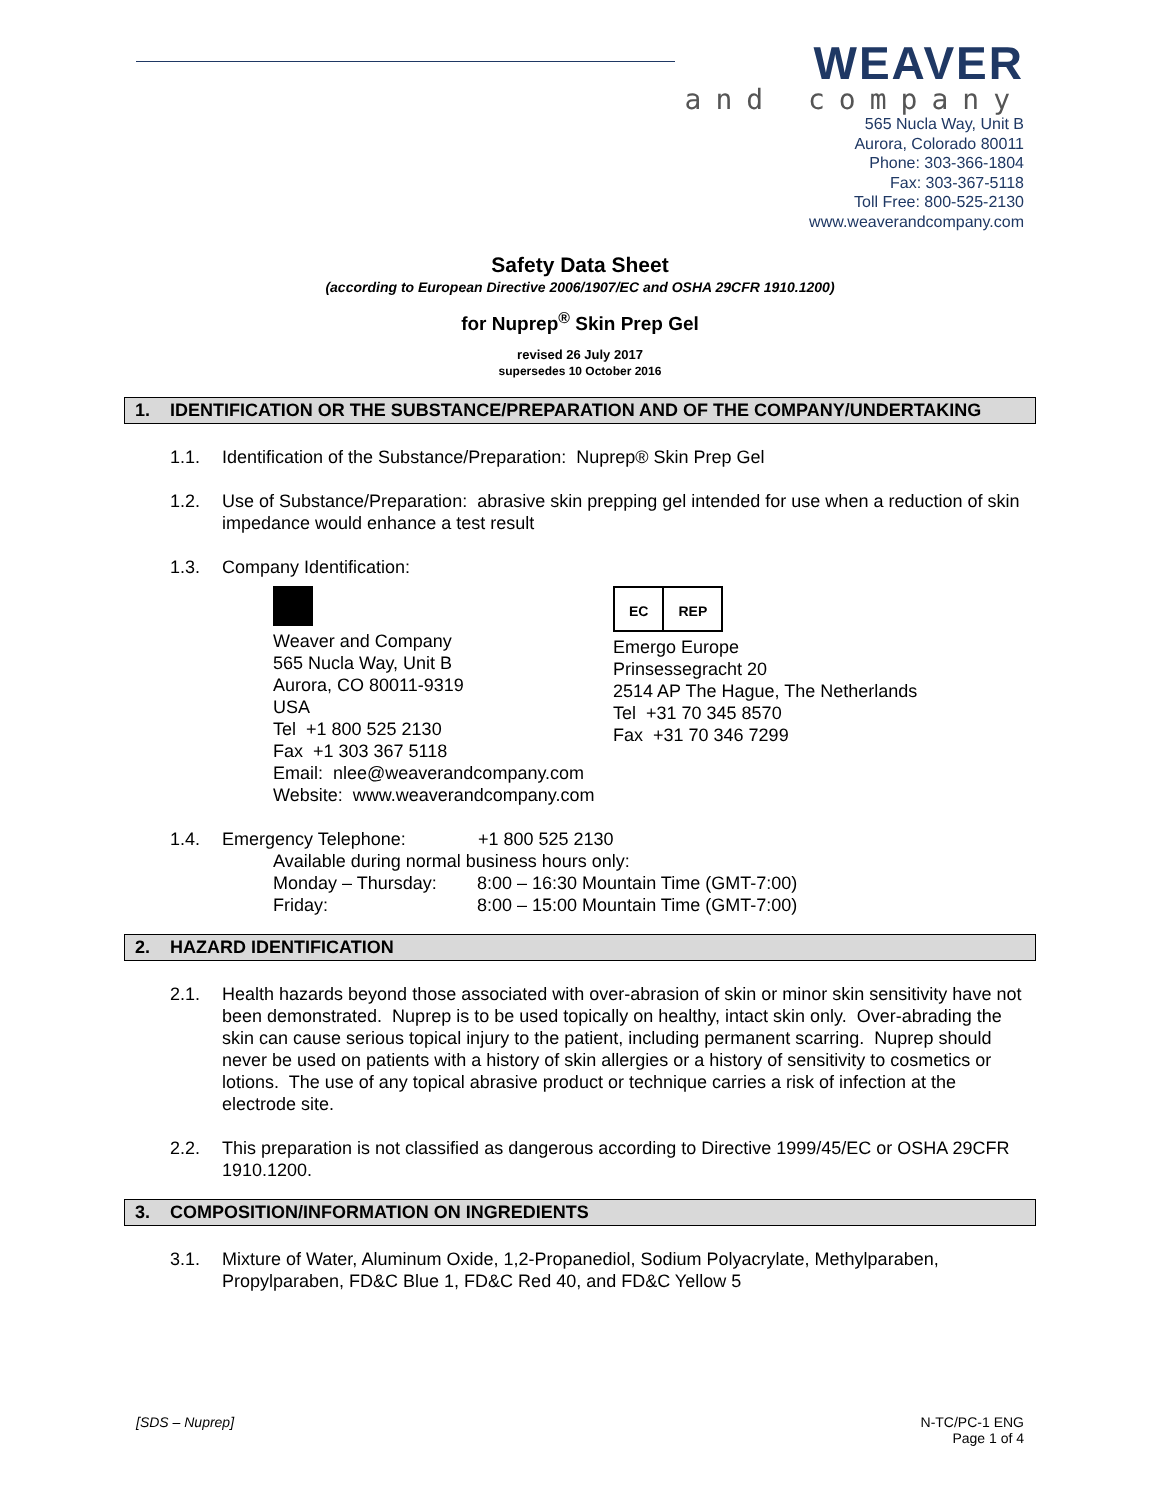WEAVER
and company
565 Nucla Way, Unit B
Aurora, Colorado 80011
Phone: 303-366-1804
Fax: 303-367-5118
Toll Free: 800-525-2130
www.weaverandcompany.com
Safety Data Sheet
(according to European Directive 2006/1907/EC and OSHA 29CFR 1910.1200)
for Nuprep<sup>®</sup> Skin Prep Gel
revised 26 July 2017
supersedes 10 October 2016
1. IDENTIFICATION OR THE SUBSTANCE/PREPARATION AND OF THE COMPANY/UNDERTAKING
1.1. Identification of the Substance/Preparation: Nuprep® Skin Prep Gel
1.2. Use of Substance/Preparation: abrasive skin prepping gel intended for use when a reduction of skin impedance would enhance a test result
1.3. Company Identification:
Weaver and Company
565 Nucla Way, Unit B
Aurora, CO 80011-9319
USA
Tel +1 800 525 2130
Fax +1 303 367 5118
Email: nlee@weaverandcompany.com
Website: www.weaverandcompany.com
EC REP
Emergo Europe
Prinsessegracht 20
2514 AP The Hague, The Netherlands
Tel +31 70 345 8570
Fax +31 70 346 7299
1.4. Emergency Telephone: +1 800 525 2130
Available during normal business hours only:
Monday – Thursday: 8:00 – 16:30 Mountain Time (GMT-7:00)
Friday: 8:00 – 15:00 Mountain Time (GMT-7:00)
2. HAZARD IDENTIFICATION
2.1. Health hazards beyond those associated with over-abrasion of skin or minor skin sensitivity have not been demonstrated. Nuprep is to be used topically on healthy, intact skin only. Over-abrading the skin can cause serious topical injury to the patient, including permanent scarring. Nuprep should never be used on patients with a history of skin allergies or a history of sensitivity to cosmetics or lotions. The use of any topical abrasive product or technique carries a risk of infection at the electrode site.
2.2. This preparation is not classified as dangerous according to Directive 1999/45/EC or OSHA 29CFR 1910.1200.
3. COMPOSITION/INFORMATION ON INGREDIENTS
3.1. Mixture of Water, Aluminum Oxide, 1,2-Propanediol, Sodium Polyacrylate, Methylparaben, Propylparaben, FD&C Blue 1, FD&C Red 40, and FD&C Yellow 5
[SDS – Nuprep] N-TC/PC-1 ENG
Page 1 of 4